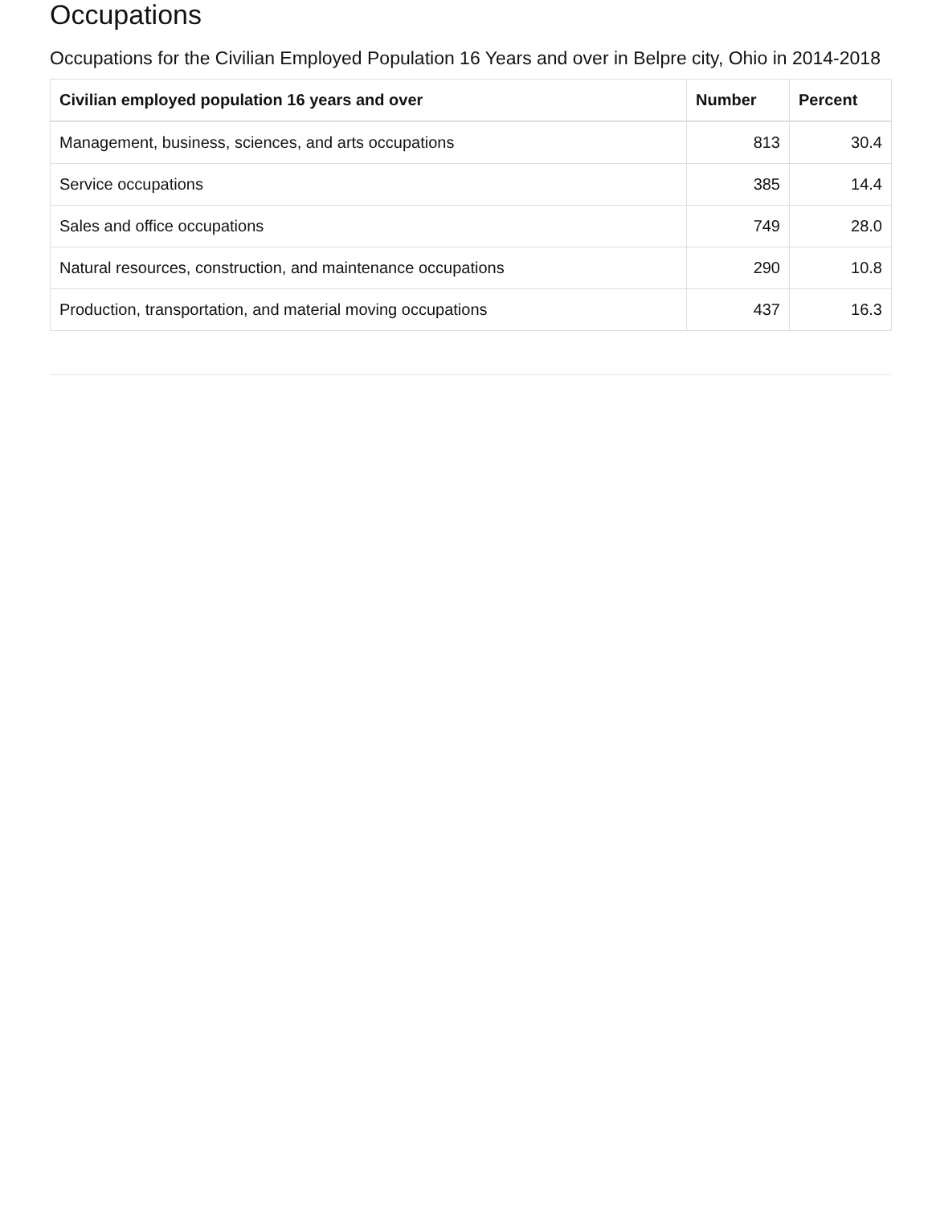Occupations
Occupations for the Civilian Employed Population 16 Years and over in Belpre city, Ohio in 2014-2018
| Civilian employed population 16 years and over | Number | Percent |
| --- | --- | --- |
| Management, business, sciences, and arts occupations | 813 | 30.4 |
| Service occupations | 385 | 14.4 |
| Sales and office occupations | 749 | 28.0 |
| Natural resources, construction, and maintenance occupations | 290 | 10.8 |
| Production, transportation, and material moving occupations | 437 | 16.3 |